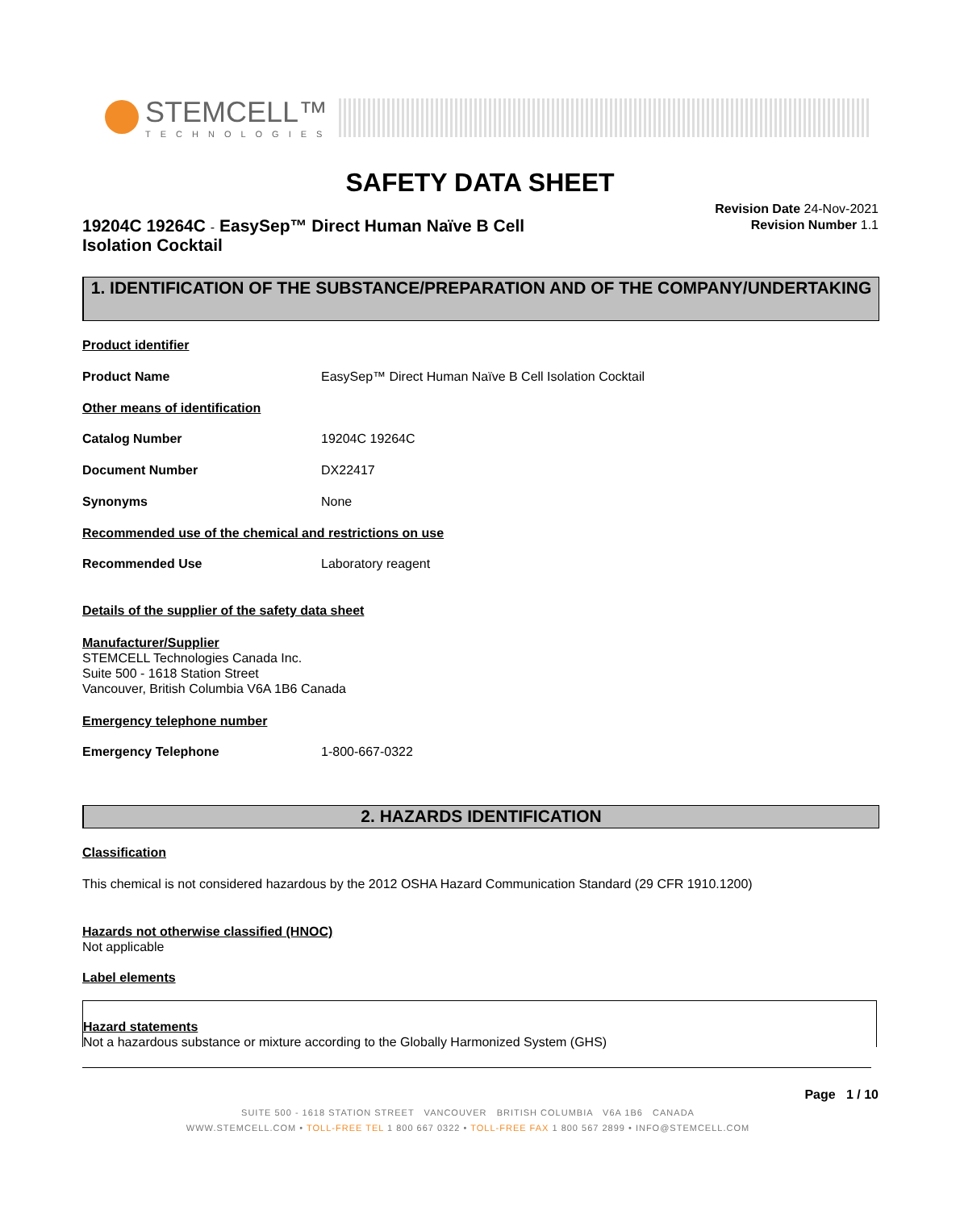STEMCELL™
TECHNOLOGIES
SAFETY DATA SHEET
19204C 19264C - EasySep™ Direct Human Naïve B Cell Isolation Cocktail
Revision Date 24-Nov-2021
Revision Number 1.1
1. IDENTIFICATION OF THE SUBSTANCE/PREPARATION AND OF THE COMPANY/UNDERTAKING
Product identifier
Product Name EasySep™ Direct Human Naïve B Cell Isolation Cocktail
Other means of identification
Catalog Number 19204C 19264C
Document Number DX22417
Synonyms None
Recommended use of the chemical and restrictions on use
Recommended Use Laboratory reagent
Details of the supplier of the safety data sheet
Manufacturer/Supplier
STEMCELL Technologies Canada Inc.
Suite 500 - 1618 Station Street
Vancouver, British Columbia V6A 1B6 Canada
Emergency telephone number
Emergency Telephone 1-800-667-0322
2. HAZARDS IDENTIFICATION
Classification
This chemical is not considered hazardous by the 2012 OSHA Hazard Communication Standard (29 CFR 1910.1200)
Hazards not otherwise classified (HNOC)
Not applicable
Label elements
Hazard statements
Not a hazardous substance or mixture according to the Globally Harmonized System (GHS)
Page 1 / 10
SUITE 500 - 1618 STATION STREET VANCOUVER BRITISH COLUMBIA V6A 1B6 CANADA
WWW.STEMCELL.COM • TOLL-FREE TEL 1 800 667 0322 • TOLL-FREE FAX 1 800 567 2899 • INFO@STEMCELL.COM